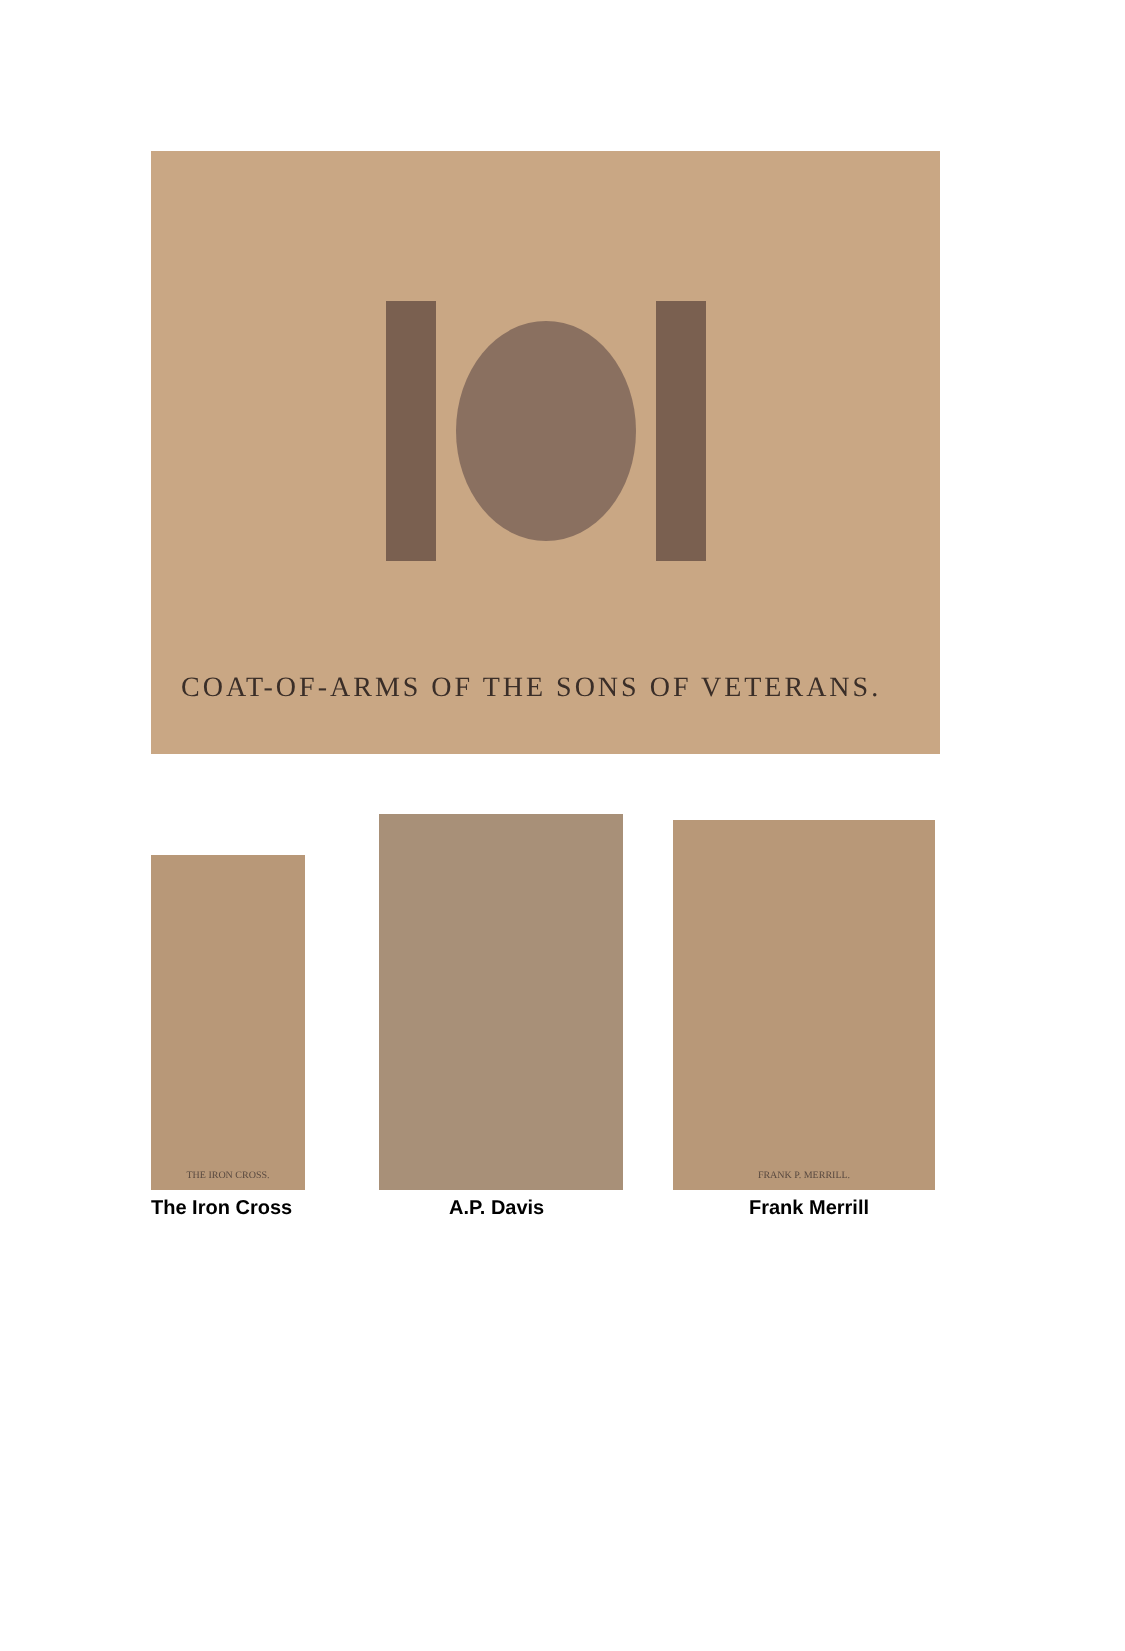COAT-OF-ARMS OF THE SONS OF VETERANS.
THE IRON CROSS.
The Iron Cross
A.P. Davis
FRANK P. MERRILL.
Frank Merrill